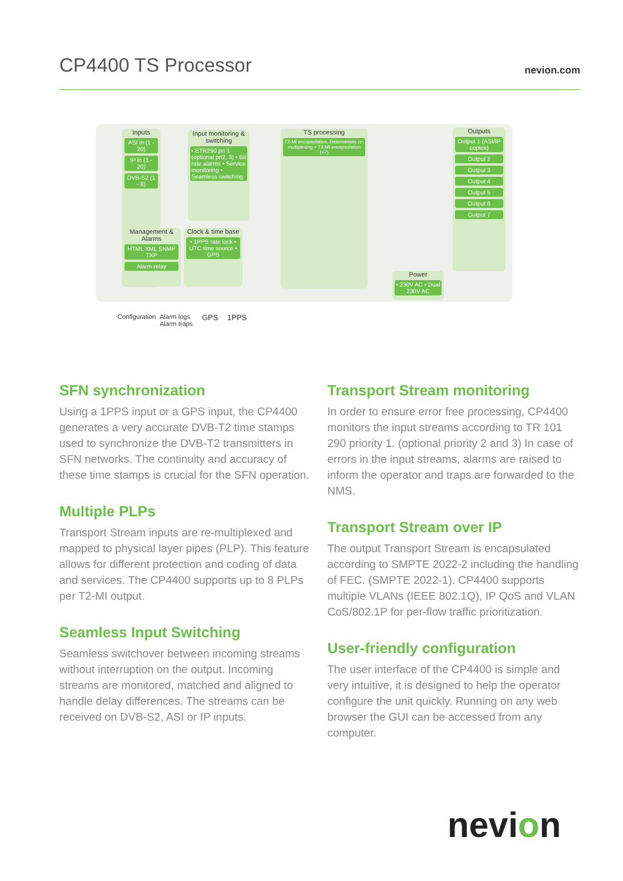CP4400 TS Processor
nevion.com
Inputs
ASI in (1 - 20)
IP in (1 - 20)
DVB-S2 (1 - 8)
Input monitoring & switching
• ETR290 pri 1 (optional pri2, 3) • Bit rate alarms • Service monitoring • Seamless switching
Management & Alarms
HTML XML SNMP TXP
Alarm relay
Clock & time base
• 1PPS rate lock • UTC time source • GPS
TS processing
T2-MI encapsulation, Deterministic re-multiplexing + T2-MI encapsulation (×7)
Power
• 230V AC • Dual 230V AC
Outputs
Output 1 (ASI/IP copies)
Output 2
Output 3
Output 4
Output 5
Output 6
Output 7
Configuration Alarm logs
Alarm traps
GPS 1PPS
SFN synchronization
Using a 1PPS input or a GPS input, the CP4400 generates a very accurate DVB-T2 time stamps used to synchronize the DVB-T2 transmitters in SFN networks. The continuity and accuracy of these time stamps is crucial for the SFN operation.
Multiple PLPs
Transport Stream inputs are re-multiplexed and mapped to physical layer pipes (PLP). This feature allows for different protection and coding of data and services. The CP4400 supports up to 8 PLPs per T2-MI output.
Seamless Input Switching
Seamless switchover between incoming streams without interruption on the output. Incoming streams are monitored, matched and aligned to handle delay differences. The streams can be received on DVB-S2, ASI or IP inputs.
Transport Stream monitoring
In order to ensure error free processing, CP4400 monitors the input streams according to TR 101 290 priority 1. (optional priority 2 and 3) In case of errors in the input streams, alarms are raised to inform the operator and traps are forwarded to the NMS.
Transport Stream over IP
The output Transport Stream is encapsulated according to SMPTE 2022-2 including the handling of FEC. (SMPTE 2022-1). CP4400 supports multiple VLANs (IEEE 802.1Q), IP QoS and VLAN CoS/802.1P for per-flow traffic prioritization.
User-friendly configuration
The user interface of the CP4400 is simple and very intuitive, it is designed to help the operator configure the unit quickly. Running on any web browser the GUI can be accessed from any computer.
nevion